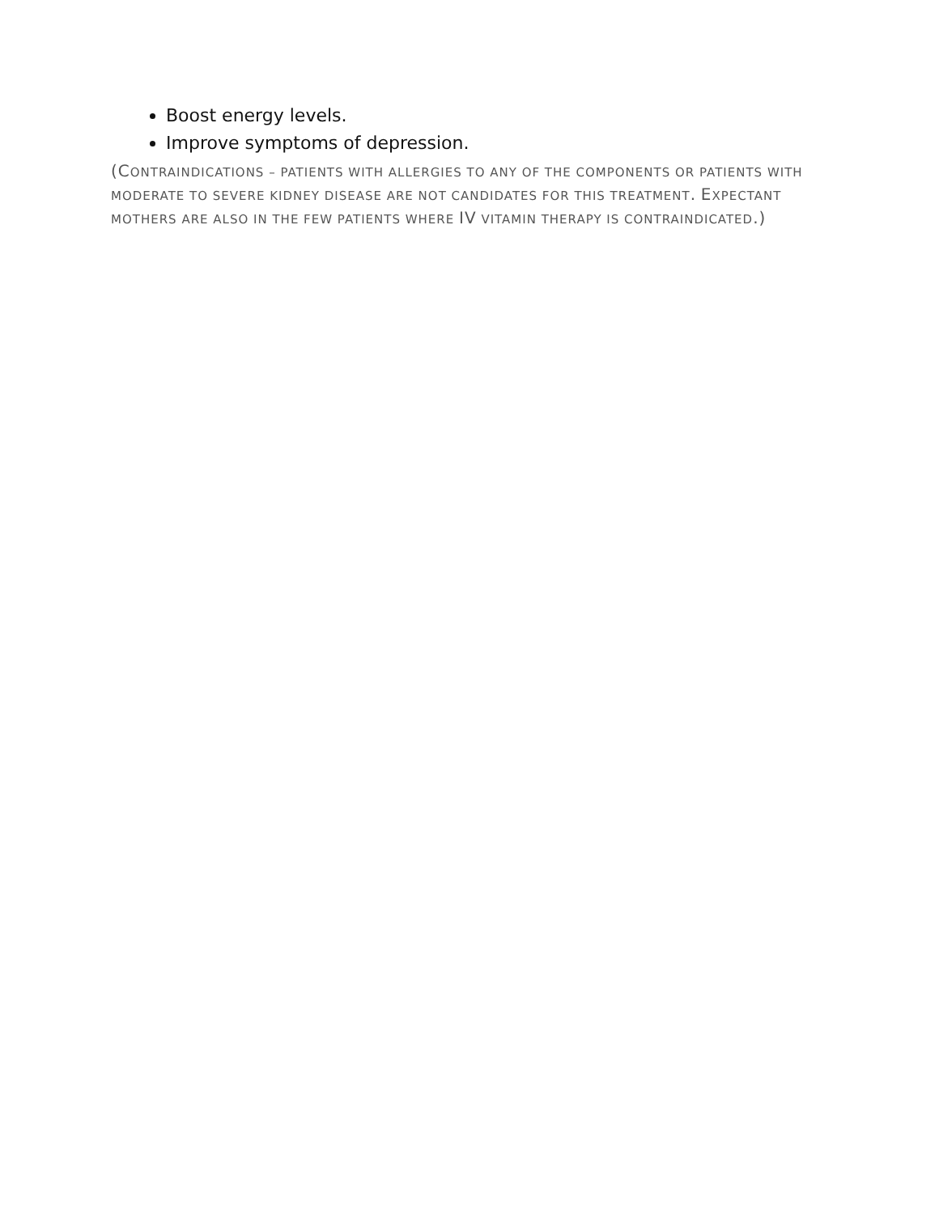Boost energy levels.
Improve symptoms of depression.
(CONTRAINDICATIONS – PATIENTS WITH ALLERGIES TO ANY OF THE COMPONENTS OR PATIENTS WITH MODERATE TO SEVERE KIDNEY DISEASE ARE NOT CANDIDATES FOR THIS TREATMENT. EXPECTANT MOTHERS ARE ALSO IN THE FEW PATIENTS WHERE IV VITAMIN THERAPY IS CONTRAINDICATED.)